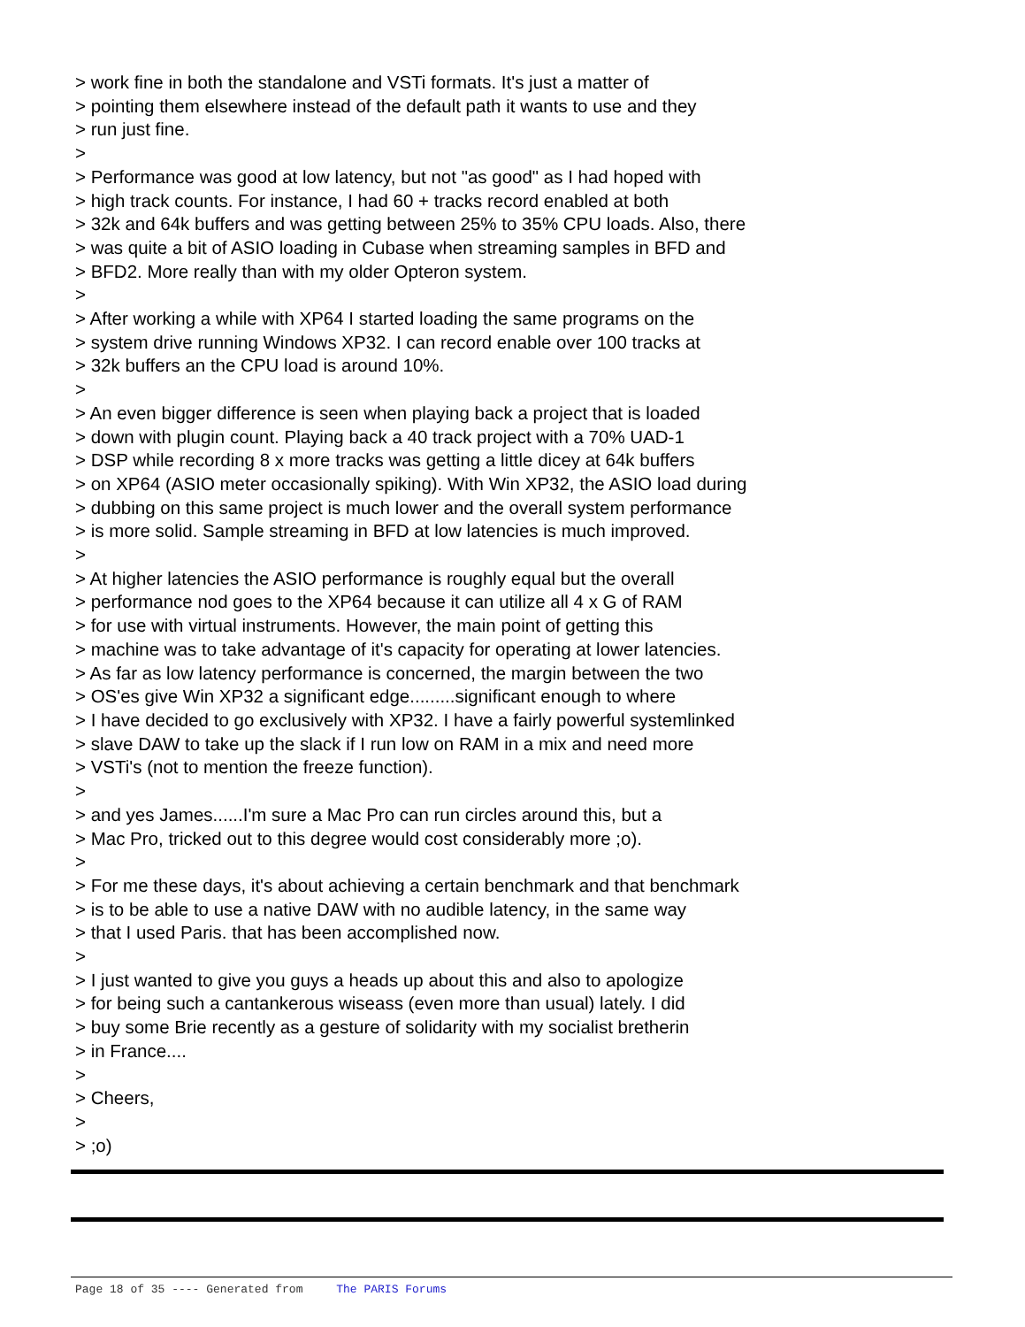> work fine in both the standalone and VSTi formats. It's just a matter of
> pointing them elsewhere instead of the default path it wants to use and they
> run just fine.
>
> Performance was good at low latency, but not "as good" as I had hoped with
> high track counts. For instance, I had 60 + tracks record enabled at both
> 32k and 64k buffers and was getting between 25% to 35% CPU loads. Also, there
> was quite a bit of ASIO loading in Cubase when streaming samples in BFD and
> BFD2. More really than with my older Opteron system.
>
> After working a while with XP64 I started loading the same programs on the
> system drive running Windows XP32. I can record enable over 100 tracks at
> 32k buffers an the CPU load is around 10%.
>
> An even bigger difference is seen when playing back a project that is loaded
> down with plugin count. Playing back a 40 track project with a 70% UAD-1
> DSP while recording 8 x more tracks was getting a little dicey at 64k buffers
> on XP64 (ASIO meter occasionally spiking). With Win XP32, the ASIO load during
> dubbing on this same project is much lower and the overall system performance
> is more solid. Sample streaming in BFD at low latencies is much improved.
>
> At higher latencies the ASIO performance is roughly equal but the overall
> performance nod goes to the XP64 because it can utilize all 4 x G of RAM
> for use with virtual instruments. However, the main point of getting this
> machine was to take advantage of it's capacity for operating at lower latencies.
> As far as low latency performance is concerned, the margin between the two
> OS'es give Win XP32 a significant edge.........significant enough to where
> I have decided to go exclusively with XP32. I have a fairly powerful systemlinked
> slave DAW to take up the slack if I run low on RAM in a mix and need more
> VSTi's (not to mention the freeze function).
>
> and yes James......I'm sure a Mac Pro can run circles around this, but a
> Mac Pro, tricked out to this degree would cost considerably more ;o).
>
> For me these days, it's about achieving a certain benchmark and that benchmark
> is to be able to use a native DAW with no audible latency, in the same way
> that I used Paris. that has been accomplished now.
>
> I just wanted to give you guys a heads up about this and also to apologize
> for being such a cantankerous wiseass (even more than usual) lately. I did
> buy some Brie recently as a gesture of solidarity with my socialist bretherin
> in France....
>
> Cheers,
>
> ;o)
Page 18 of 35 ---- Generated from The PARIS Forums